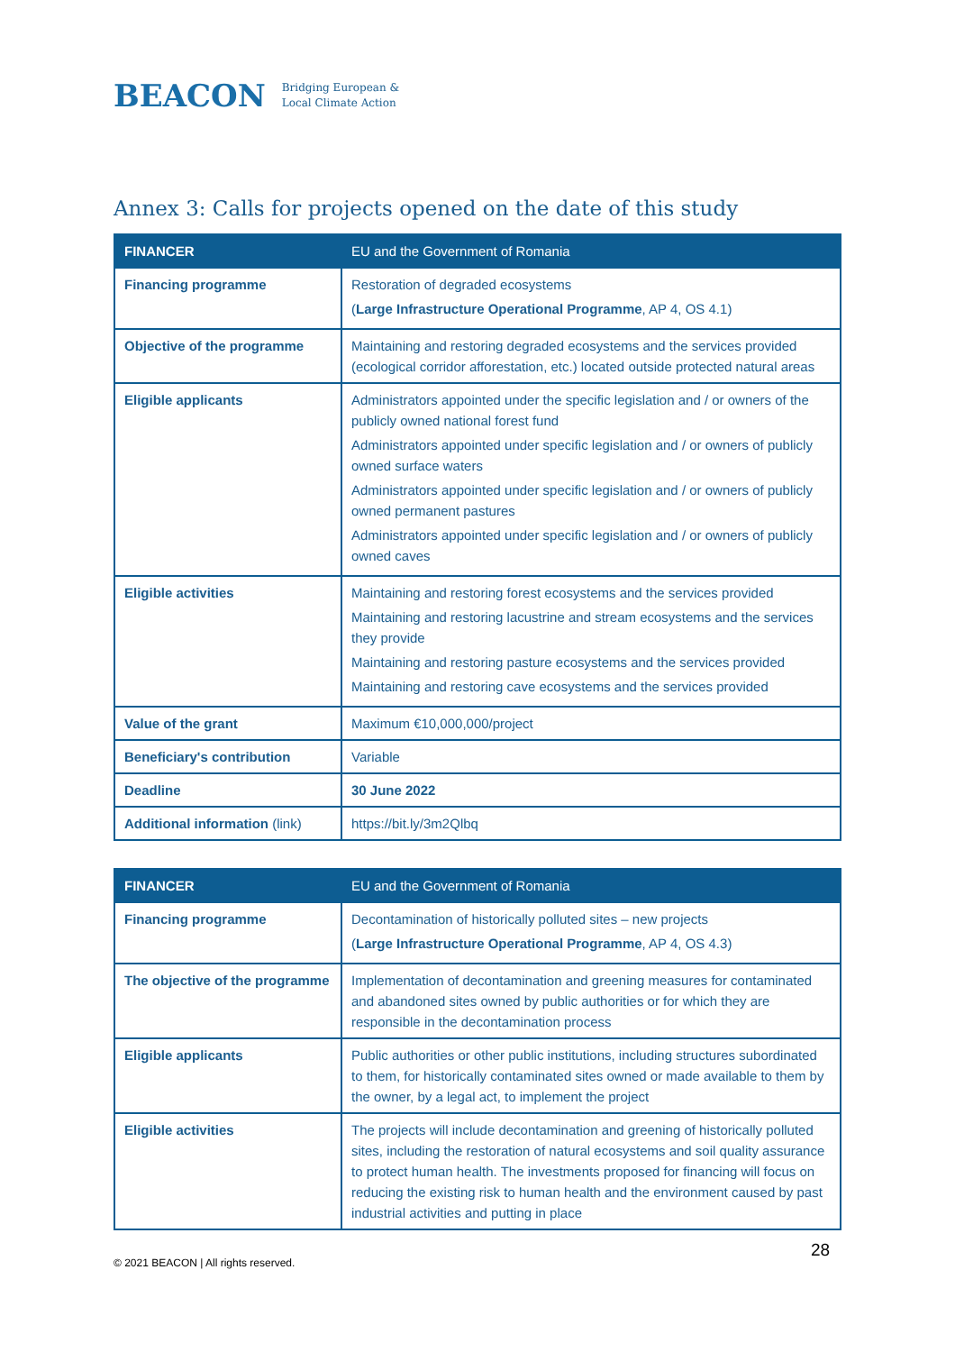BEACON Bridging European &
Local Climate Action
Annex 3: Calls for projects opened on the date of this study
| FINANCER | EU and the Government of Romania |
| --- | --- |
| Financing programme | Restoration of degraded ecosystems ( Large Infrastructure Operational Programme , AP 4, OS 4.1) |
| Objective of the programme | Maintaining and restoring degraded ecosystems and the services provided (ecological corridor afforestation, etc.) located outside protected natural areas |
| Eligible applicants | Administrators appointed under the specific legislation and / or owners of the publicly owned national forest fund Administrators appointed under specific legislation and / or owners of publicly owned surface waters Administrators appointed under specific legislation and / or owners of publicly owned permanent pastures Administrators appointed under specific legislation and / or owners of publicly owned caves |
| Eligible activities | Maintaining and restoring forest ecosystems and the services provided Maintaining and restoring lacustrine and stream ecosystems and the services they provide Maintaining and restoring pasture ecosystems and the services provided Maintaining and restoring cave ecosystems and the services provided |
| Value of the grant | Maximum €10,000,000/project |
| Beneficiary's contribution | Variable |
| Deadline | 30 June 2022 |
| Additional information (link) | https://bit.ly/3m2Qlbq |
| FINANCER | EU and the Government of Romania |
| --- | --- |
| Financing programme | Decontamination of historically polluted sites – new projects ( Large Infrastructure Operational Programme , AP 4, OS 4.3) |
| The objective of the programme | Implementation of decontamination and greening measures for contaminated and abandoned sites owned by public authorities or for which they are responsible in the decontamination process |
| Eligible applicants | Public authorities or other public institutions, including structures subordinated to them, for historically contaminated sites owned or made available to them by the owner, by a legal act, to implement the project |
| Eligible activities | The projects will include decontamination and greening of historically polluted sites, including the restoration of natural ecosystems and soil quality assurance to protect human health. The investments proposed for financing will focus on reducing the existing risk to human health and the environment caused by past industrial activities and putting in place |
28
© 2021 BEACON | All rights reserved.